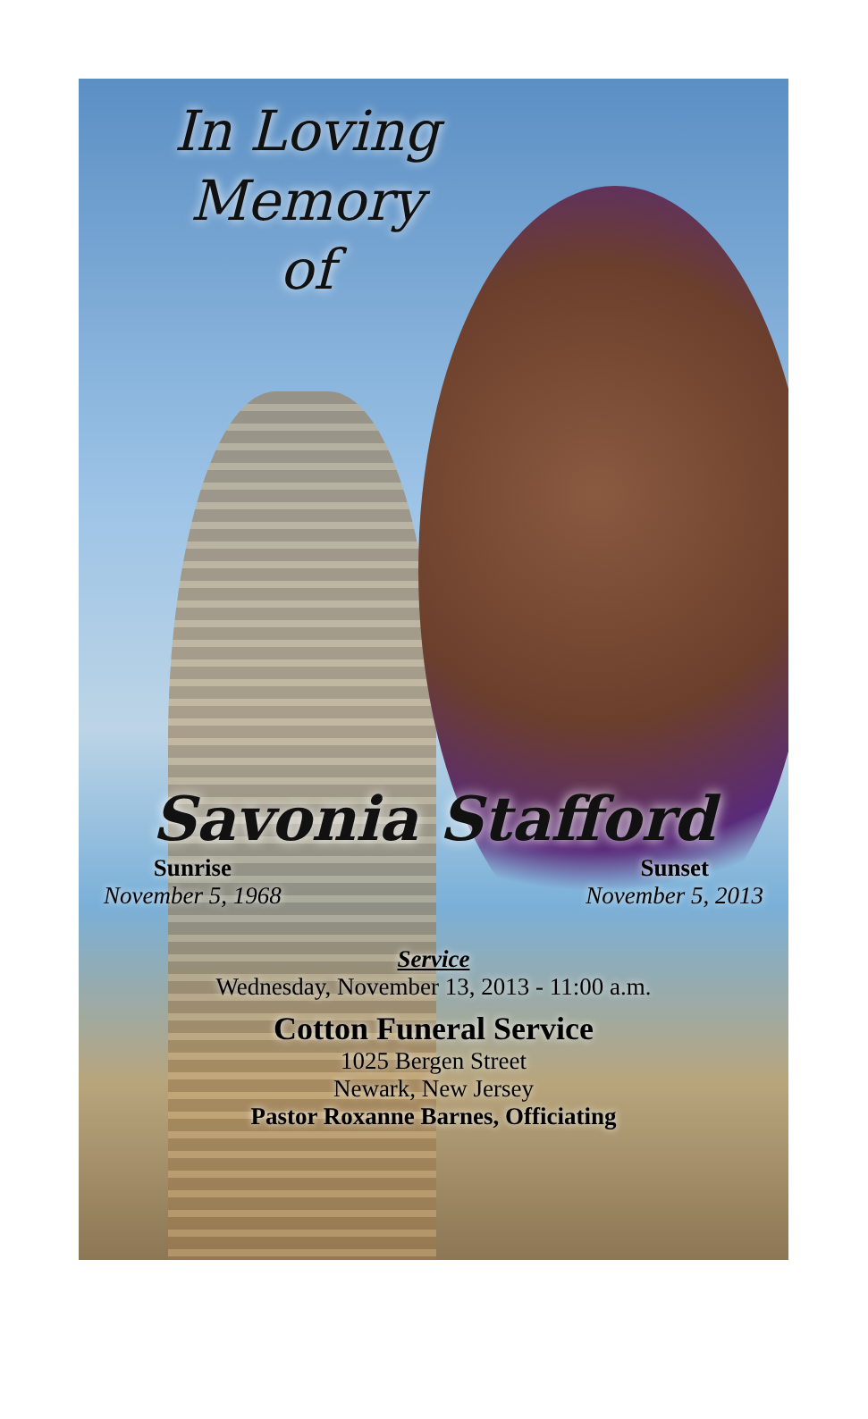In Loving
Memory
of
Savonia Stafford
Sunrise
November 5, 1968
Sunset
November 5, 2013
Service
Wednesday, November 13, 2013 - 11:00 a.m.
Cotton Funeral Service
1025 Bergen Street
Newark, New Jersey
Pastor Roxanne Barnes, Officiating